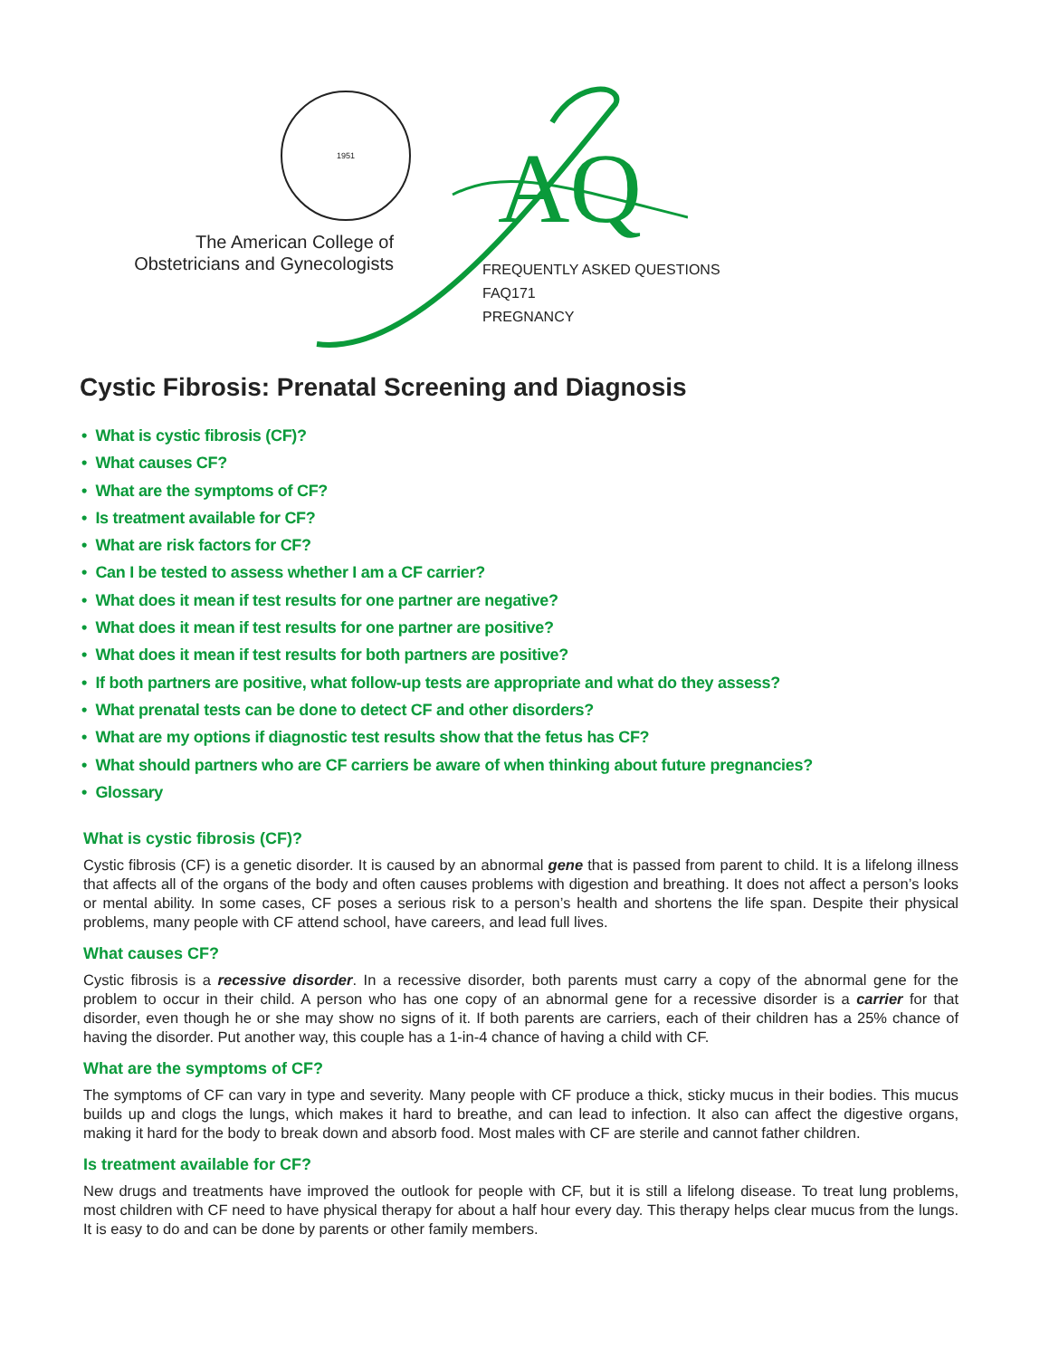1951
The American College of
Obstetricians and Gynecologists
AQ
FREQUENTLY ASKED QUESTIONS
FAQ171
PREGNANCY
Cystic Fibrosis: Prenatal Screening and Diagnosis
• What is cystic fibrosis (CF)?
• What causes CF?
• What are the symptoms of CF?
• Is treatment available for CF?
• What are risk factors for CF?
• Can I be tested to assess whether I am a CF carrier?
• What does it mean if test results for one partner are negative?
• What does it mean if test results for one partner are positive?
• What does it mean if test results for both partners are positive?
• If both partners are positive, what follow-up tests are appropriate and what do they assess?
• What prenatal tests can be done to detect CF and other disorders?
• What are my options if diagnostic test results show that the fetus has CF?
• What should partners who are CF carriers be aware of when thinking about future pregnancies?
• Glossary
What is cystic fibrosis (CF)?
Cystic fibrosis (CF) is a genetic disorder. It is caused by an abnormal gene that is passed from parent to child. It is a lifelong illness that affects all of the organs of the body and often causes problems with digestion and breathing. It does not affect a person’s looks or mental ability. In some cases, CF poses a serious risk to a person’s health and shortens the life span. Despite their physical problems, many people with CF attend school, have careers, and lead full lives.
What causes CF?
Cystic fibrosis is a recessive disorder. In a recessive disorder, both parents must carry a copy of the abnormal gene for the problem to occur in their child. A person who has one copy of an abnormal gene for a recessive disorder is a carrier for that disorder, even though he or she may show no signs of it. If both parents are carriers, each of their children has a 25% chance of having the disorder. Put another way, this couple has a 1-in-4 chance of having a child with CF.
What are the symptoms of CF?
The symptoms of CF can vary in type and severity. Many people with CF produce a thick, sticky mucus in their bodies. This mucus builds up and clogs the lungs, which makes it hard to breathe, and can lead to infection. It also can affect the digestive organs, making it hard for the body to break down and absorb food. Most males with CF are sterile and cannot father children.
Is treatment available for CF?
New drugs and treatments have improved the outlook for people with CF, but it is still a lifelong disease. To treat lung problems, most children with CF need to have physical therapy for about a half hour every day. This therapy helps clear mucus from the lungs. It is easy to do and can be done by parents or other family members.